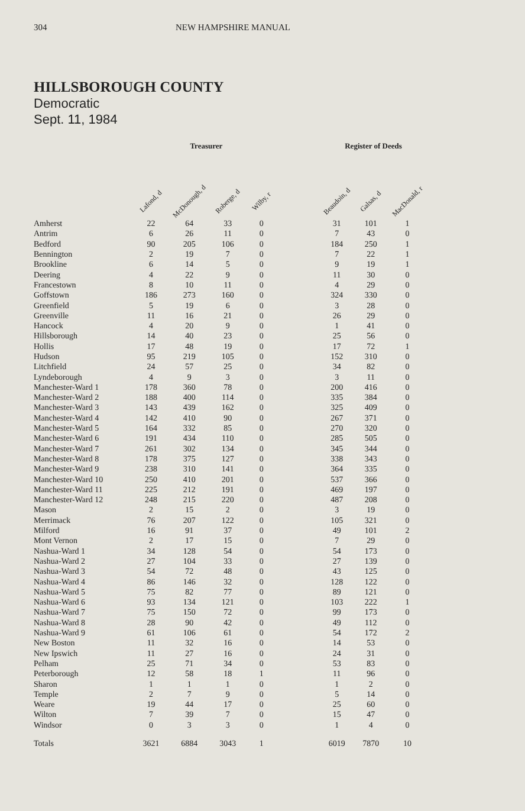304 NEW HAMPSHIRE MANUAL
HILLSBOROUGH COUNTY
Democratic
Sept. 11, 1984
| | Treasurer | | | | | Register of Deeds | | |
| --- | --- | --- | --- | --- | --- | --- | --- | --- |
| | Lafond, d | McDonough, d | Roberge, d | Wilby, r | | Beaudoin, d | Galsas, d | MacDonald, r |
| Amherst | 22 | 64 | 33 | 0 | | 31 | 101 | 1 |
| Antrim | 6 | 26 | 11 | 0 | | 7 | 43 | 0 |
| Bedford | 90 | 205 | 106 | 0 | | 184 | 250 | 1 |
| Bennington | 2 | 19 | 7 | 0 | | 7 | 22 | 1 |
| Brookline | 6 | 14 | 5 | 0 | | 9 | 19 | 1 |
| Deering | 4 | 22 | 9 | 0 | | 11 | 30 | 0 |
| Francestown | 8 | 10 | 11 | 0 | | 4 | 29 | 0 |
| Goffstown | 186 | 273 | 160 | 0 | | 324 | 330 | 0 |
| Greenfield | 5 | 19 | 6 | 0 | | 3 | 28 | 0 |
| Greenville | 11 | 16 | 21 | 0 | | 26 | 29 | 0 |
| Hancock | 4 | 20 | 9 | 0 | | 1 | 41 | 0 |
| Hillsborough | 14 | 40 | 23 | 0 | | 25 | 56 | 0 |
| Hollis | 17 | 48 | 19 | 0 | | 17 | 72 | 1 |
| Hudson | 95 | 219 | 105 | 0 | | 152 | 310 | 0 |
| Litchfield | 24 | 57 | 25 | 0 | | 34 | 82 | 0 |
| Lyndeborough | 4 | 9 | 3 | 0 | | 3 | 11 | 0 |
| Manchester-Ward 1 | 178 | 360 | 78 | 0 | | 200 | 416 | 0 |
| Manchester-Ward 2 | 188 | 400 | 114 | 0 | | 335 | 384 | 0 |
| Manchester-Ward 3 | 143 | 439 | 162 | 0 | | 325 | 409 | 0 |
| Manchester-Ward 4 | 142 | 410 | 90 | 0 | | 267 | 371 | 0 |
| Manchester-Ward 5 | 164 | 332 | 85 | 0 | | 270 | 320 | 0 |
| Manchester-Ward 6 | 191 | 434 | 110 | 0 | | 285 | 505 | 0 |
| Manchester-Ward 7 | 261 | 302 | 134 | 0 | | 345 | 344 | 0 |
| Manchester-Ward 8 | 178 | 375 | 127 | 0 | | 338 | 343 | 0 |
| Manchester-Ward 9 | 238 | 310 | 141 | 0 | | 364 | 335 | 0 |
| Manchester-Ward 10 | 250 | 410 | 201 | 0 | | 537 | 366 | 0 |
| Manchester-Ward 11 | 225 | 212 | 191 | 0 | | 469 | 197 | 0 |
| Manchester-Ward 12 | 248 | 215 | 220 | 0 | | 487 | 208 | 0 |
| Mason | 2 | 15 | 2 | 0 | | 3 | 19 | 0 |
| Merrimack | 76 | 207 | 122 | 0 | | 105 | 321 | 0 |
| Milford | 16 | 91 | 37 | 0 | | 49 | 101 | 2 |
| Mont Vernon | 2 | 17 | 15 | 0 | | 7 | 29 | 0 |
| Nashua-Ward 1 | 34 | 128 | 54 | 0 | | 54 | 173 | 0 |
| Nashua-Ward 2 | 27 | 104 | 33 | 0 | | 27 | 139 | 0 |
| Nashua-Ward 3 | 54 | 72 | 48 | 0 | | 43 | 125 | 0 |
| Nashua-Ward 4 | 86 | 146 | 32 | 0 | | 128 | 122 | 0 |
| Nashua-Ward 5 | 75 | 82 | 77 | 0 | | 89 | 121 | 0 |
| Nashua-Ward 6 | 93 | 134 | 121 | 0 | | 103 | 222 | 1 |
| Nashua-Ward 7 | 75 | 150 | 72 | 0 | | 99 | 173 | 0 |
| Nashua-Ward 8 | 28 | 90 | 42 | 0 | | 49 | 112 | 0 |
| Nashua-Ward 9 | 61 | 106 | 61 | 0 | | 54 | 172 | 2 |
| New Boston | 11 | 32 | 16 | 0 | | 14 | 53 | 0 |
| New Ipswich | 11 | 27 | 16 | 0 | | 24 | 31 | 0 |
| Pelham | 25 | 71 | 34 | 0 | | 53 | 83 | 0 |
| Peterborough | 12 | 58 | 18 | 1 | | 11 | 96 | 0 |
| Sharon | 1 | 1 | 1 | 0 | | 1 | 2 | 0 |
| Temple | 2 | 7 | 9 | 0 | | 5 | 14 | 0 |
| Weare | 19 | 44 | 17 | 0 | | 25 | 60 | 0 |
| Wilton | 7 | 39 | 7 | 0 | | 15 | 47 | 0 |
| Windsor | 0 | 3 | 3 | 0 | | 1 | 4 | 0 |
| Totals | 3621 | 6884 | 3043 | 1 | | 6019 | 7870 | 10 |